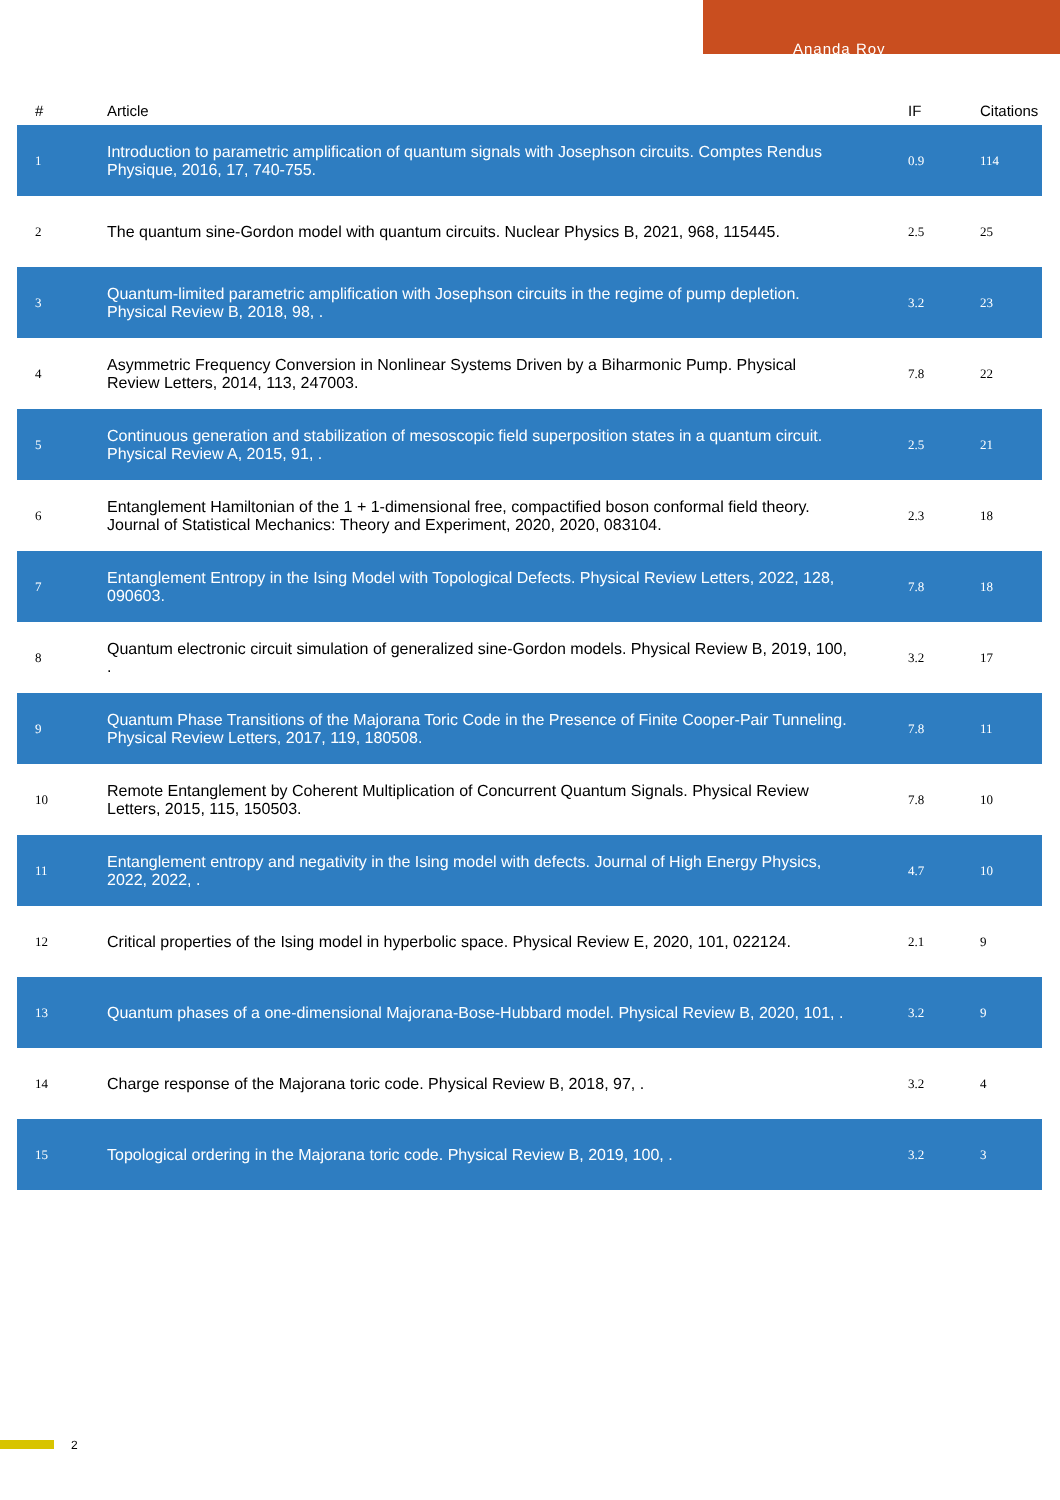Ananda Roy
| # | Article | IF | Citations |
| --- | --- | --- | --- |
| 1 | Introduction to parametric amplification of quantum signals with Josephson circuits. Comptes Rendus Physique, 2016, 17, 740-755. | 0.9 | 114 |
| 2 | The quantum sine-Gordon model with quantum circuits. Nuclear Physics B, 2021, 968, 115445. | 2.5 | 25 |
| 3 | Quantum-limited parametric amplification with Josephson circuits in the regime of pump depletion. Physical Review B, 2018, 98, . | 3.2 | 23 |
| 4 | Asymmetric Frequency Conversion in Nonlinear Systems Driven by a Biharmonic Pump. Physical Review Letters, 2014, 113, 247003. | 7.8 | 22 |
| 5 | Continuous generation and stabilization of mesoscopic field superposition states in a quantum circuit. Physical Review A, 2015, 91, . | 2.5 | 21 |
| 6 | Entanglement Hamiltonian of the 1 + 1-dimensional free, compactified boson conformal field theory. Journal of Statistical Mechanics: Theory and Experiment, 2020, 2020, 083104. | 2.3 | 18 |
| 7 | Entanglement Entropy in the Ising Model with Topological Defects. Physical Review Letters, 2022, 128, 090603. | 7.8 | 18 |
| 8 | Quantum electronic circuit simulation of generalized sine-Gordon models. Physical Review B, 2019, 100, . | 3.2 | 17 |
| 9 | Quantum Phase Transitions of the Majorana Toric Code in the Presence of Finite Cooper-Pair Tunneling. Physical Review Letters, 2017, 119, 180508. | 7.8 | 11 |
| 10 | Remote Entanglement by Coherent Multiplication of Concurrent Quantum Signals. Physical Review Letters, 2015, 115, 150503. | 7.8 | 10 |
| 11 | Entanglement entropy and negativity in the Ising model with defects. Journal of High Energy Physics, 2022, 2022, . | 4.7 | 10 |
| 12 | Critical properties of the Ising model in hyperbolic space. Physical Review E, 2020, 101, 022124. | 2.1 | 9 |
| 13 | Quantum phases of a one-dimensional Majorana-Bose-Hubbard model. Physical Review B, 2020, 101, . | 3.2 | 9 |
| 14 | Charge response of the Majorana toric code. Physical Review B, 2018, 97, . | 3.2 | 4 |
| 15 | Topological ordering in the Majorana toric code. Physical Review B, 2019, 100, . | 3.2 | 3 |
2